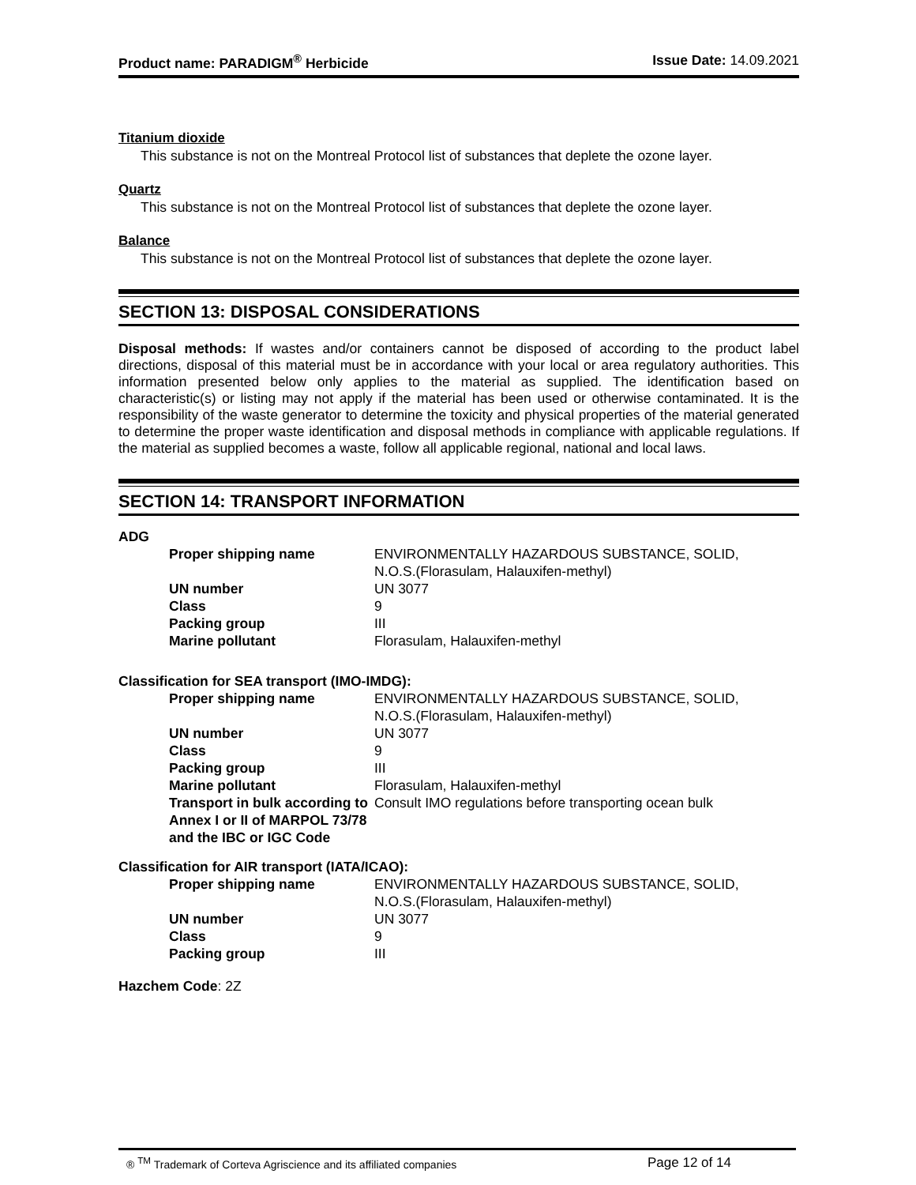Product name: PARADIGM<sup>®</sup> Herbicide Issue Date: 14.09.2021
Titanium dioxide
This substance is not on the Montreal Protocol list of substances that deplete the ozone layer.
Quartz
This substance is not on the Montreal Protocol list of substances that deplete the ozone layer.
Balance
This substance is not on the Montreal Protocol list of substances that deplete the ozone layer.
SECTION 13: DISPOSAL CONSIDERATIONS
Disposal methods: If wastes and/or containers cannot be disposed of according to the product label directions, disposal of this material must be in accordance with your local or area regulatory authorities. This information presented below only applies to the material as supplied. The identification based on characteristic(s) or listing may not apply if the material has been used or otherwise contaminated. It is the responsibility of the waste generator to determine the toxicity and physical properties of the material generated to determine the proper waste identification and disposal methods in compliance with applicable regulations. If the material as supplied becomes a waste, follow all applicable regional, national and local laws.
SECTION 14: TRANSPORT INFORMATION
ADG
| Proper shipping name | ENVIRONMENTALLY HAZARDOUS SUBSTANCE, SOLID, N.O.S.(Florasulam, Halauxifen-methyl) |
| UN number | UN 3077 |
| Class | 9 |
| Packing group | III |
| Marine pollutant | Florasulam, Halauxifen-methyl |
Classification for SEA transport (IMO-IMDG):
| Proper shipping name | ENVIRONMENTALLY HAZARDOUS SUBSTANCE, SOLID, N.O.S.(Florasulam, Halauxifen-methyl) |
| UN number | UN 3077 |
| Class | 9 |
| Packing group | III |
| Marine pollutant | Florasulam, Halauxifen-methyl |
| Transport in bulk according to Annex I or II of MARPOL 73/78 and the IBC or IGC Code | Consult IMO regulations before transporting ocean bulk |
Classification for AIR transport (IATA/ICAO):
| Proper shipping name | ENVIRONMENTALLY HAZARDOUS SUBSTANCE, SOLID, N.O.S.(Florasulam, Halauxifen-methyl) |
| UN number | UN 3077 |
| Class | 9 |
| Packing group | III |
Hazchem Code: 2Z
® <sup>TM</sup> Trademark of Corteva Agriscience and its affiliated companies Page 12 of 14